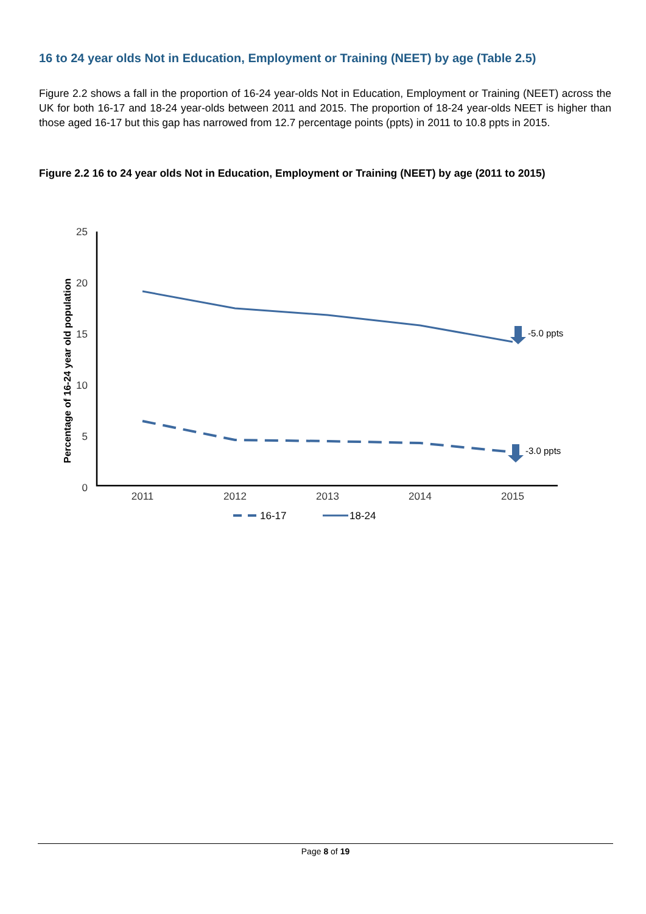16 to 24 year olds Not in Education, Employment or Training (NEET) by age (Table 2.5)
Figure 2.2 shows a fall in the proportion of 16-24 year-olds Not in Education, Employment or Training (NEET) across the UK for both 16-17 and 18-24 year-olds between 2011 and 2015. The proportion of 18-24 year-olds NEET is higher than those aged 16-17 but this gap has narrowed from 12.7 percentage points (ppts) in 2011 to 10.8 ppts in 2015.
Figure 2.2 16 to 24 year olds Not in Education, Employment or Training (NEET) by age (2011 to 2015)
Percentage of 16-24 year old population
25
20
15
10
5
0
2011
2012
2013
2014
2015
-5.0 ppts
-3.0 ppts
16-17
18-24
Page 8 of 19